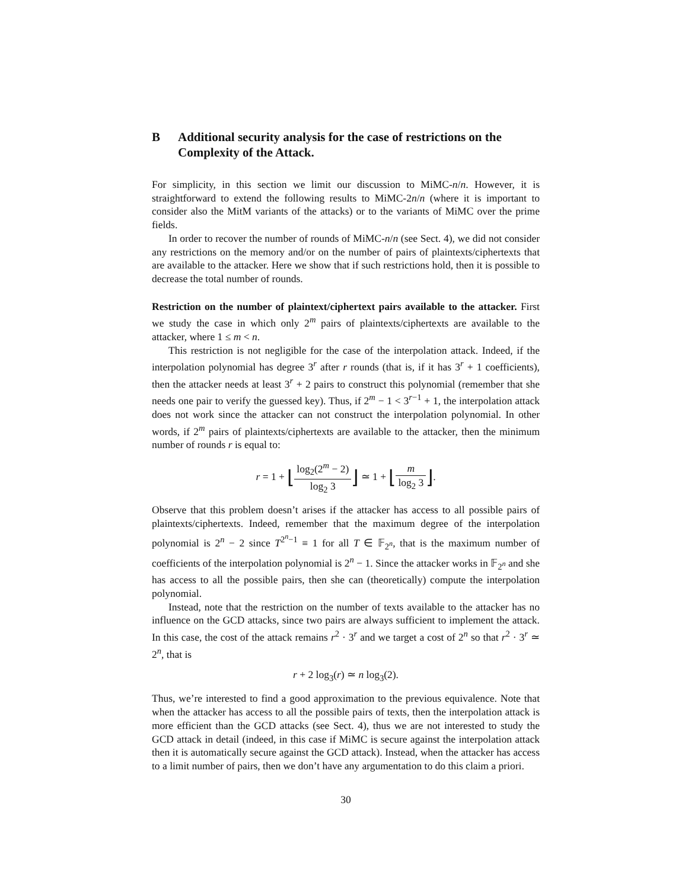B Additional security analysis for the case of restrictions on the Complexity of the Attack.
For simplicity, in this section we limit our discussion to MiMC-n/n. However, it is straightforward to extend the following results to MiMC-2n/n (where it is important to consider also the MitM variants of the attacks) or to the variants of MiMC over the prime fields.
In order to recover the number of rounds of MiMC-n/n (see Sect. 4), we did not consider any restrictions on the memory and/or on the number of pairs of plaintexts/ciphertexts that are available to the attacker. Here we show that if such restrictions hold, then it is possible to decrease the total number of rounds.
Restriction on the number of plaintext/ciphertext pairs available to the attacker. First we study the case in which only 2<sup>m</sup> pairs of plaintexts/ciphertexts are available to the attacker, where 1 ≤ m < n.
This restriction is not negligible for the case of the interpolation attack. Indeed, if the interpolation polynomial has degree 3<sup>r</sup> after r rounds (that is, if it has 3<sup>r</sup> + 1 coefficients), then the attacker needs at least 3<sup>r</sup> + 2 pairs to construct this polynomial (remember that she needs one pair to verify the guessed key). Thus, if 2<sup>m</sup> − 1 < 3<sup>r−1</sup> + 1, the interpolation attack does not work since the attacker can not construct the interpolation polynomial. In other words, if 2<sup>m</sup> pairs of plaintexts/ciphertexts are available to the attacker, then the minimum number of rounds r is equal to:
r = 1 + ⌊log<sub>2</sub>(2<sup>m</sup> − 2) log<sub>2</sub> 3⌋ ≃ 1 + ⌊m log<sub>2</sub> 3⌋.
Observe that this problem doesn’t arises if the attacker has access to all possible pairs of plaintexts/ciphertexts. Indeed, remember that the maximum degree of the interpolation polynomial is 2<sup>n</sup> − 2 since T<sup>2<sup>n</sup>−1</sup> ≡ 1 for all T ∈ 𝔽<sub>2<sup>n</sup></sub>, that is the maximum number of coefficients of the interpolation polynomial is 2<sup>n</sup> − 1. Since the attacker works in 𝔽<sub>2<sup>n</sup></sub> and she has access to all the possible pairs, then she can (theoretically) compute the interpolation polynomial.
Instead, note that the restriction on the number of texts available to the attacker has no influence on the GCD attacks, since two pairs are always sufficient to implement the attack. In this case, the cost of the attack remains r<sup>2</sup> · 3<sup>r</sup> and we target a cost of 2<sup>n</sup> so that r<sup>2</sup> · 3<sup>r</sup> ≃ 2<sup>n</sup>, that is
r + 2 log<sub>3</sub>(r) ≃ n log<sub>3</sub>(2).
Thus, we’re interested to find a good approximation to the previous equivalence. Note that when the attacker has access to all the possible pairs of texts, then the interpolation attack is more efficient than the GCD attacks (see Sect. 4), thus we are not interested to study the GCD attack in detail (indeed, in this case if MiMC is secure against the interpolation attack then it is automatically secure against the GCD attack). Instead, when the attacker has access to a limit number of pairs, then we don’t have any argumentation to do this claim a priori.
30